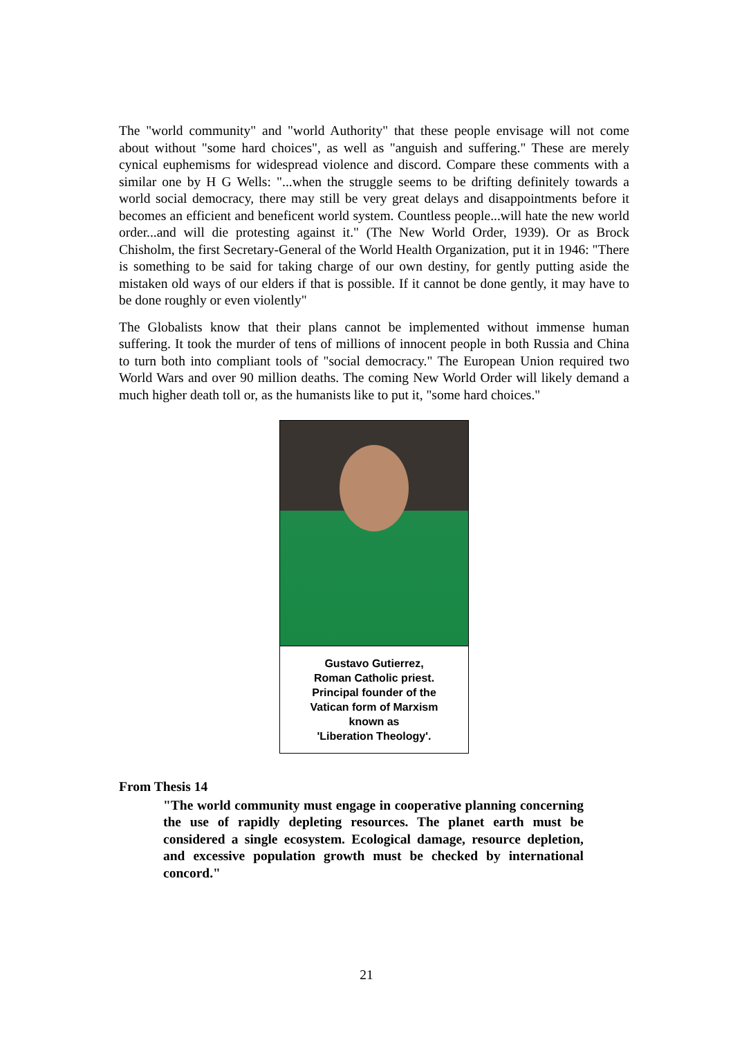The "world community" and "world Authority" that these people envisage will not come about without "some hard choices", as well as "anguish and suffering." These are merely cynical euphemisms for widespread violence and discord. Compare these comments with a similar one by H G Wells: "...when the struggle seems to be drifting definitely towards a world social democracy, there may still be very great delays and disappointments before it becomes an efficient and beneficent world system. Countless people...will hate the new world order...and will die protesting against it." (The New World Order, 1939). Or as Brock Chisholm, the first Secretary-General of the World Health Organization, put it in 1946: "There is something to be said for taking charge of our own destiny, for gently putting aside the mistaken old ways of our elders if that is possible. If it cannot be done gently, it may have to be done roughly or even violently"
The Globalists know that their plans cannot be implemented without immense human suffering. It took the murder of tens of millions of innocent people in both Russia and China to turn both into compliant tools of "social democracy." The European Union required two World Wars and over 90 million deaths. The coming New World Order will likely demand a much higher death toll or, as the humanists like to put it, "some hard choices."
Gustavo Gutierrez,
Roman Catholic priest.
Principal founder of the
Vatican form of Marxism
known as
'Liberation Theology'.
From Thesis 14
"The world community must engage in cooperative planning concerning the use of rapidly depleting resources. The planet earth must be considered a single ecosystem. Ecological damage, resource depletion, and excessive population growth must be checked by international concord."
21